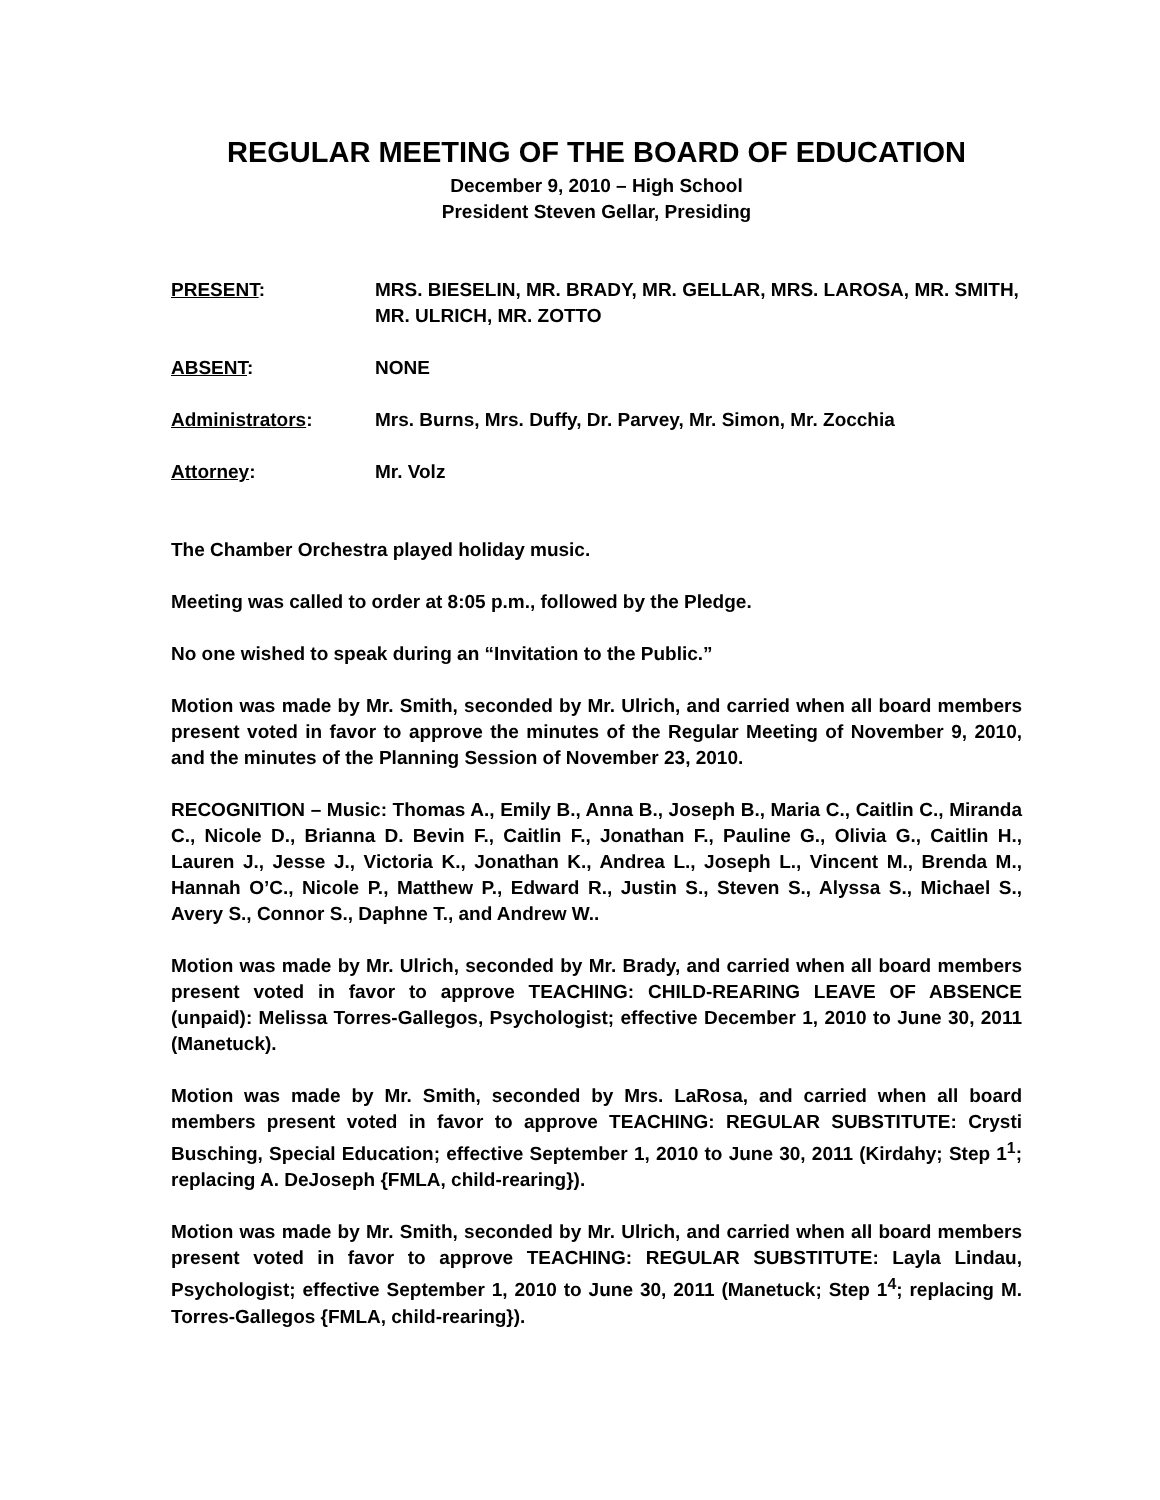REGULAR MEETING OF THE BOARD OF EDUCATION
December 9, 2010 – High School
President Steven Gellar, Presiding
PRESENT: MRS. BIESELIN, MR. BRADY, MR. GELLAR, MRS. LAROSA, MR. SMITH, MR. ULRICH, MR. ZOTTO
ABSENT: NONE
Administrators: Mrs. Burns, Mrs. Duffy, Dr. Parvey, Mr. Simon, Mr. Zocchia
Attorney: Mr. Volz
The Chamber Orchestra played holiday music.
Meeting was called to order at 8:05 p.m., followed by the Pledge.
No one wished to speak during an “Invitation to the Public.”
Motion was made by Mr. Smith, seconded by Mr. Ulrich, and carried when all board members present voted in favor to approve the minutes of the Regular Meeting of November 9, 2010, and the minutes of the Planning Session of November 23, 2010.
RECOGNITION – Music: Thomas A., Emily B., Anna B., Joseph B., Maria C., Caitlin C., Miranda C., Nicole D., Brianna D. Bevin F., Caitlin F., Jonathan F., Pauline G., Olivia G., Caitlin H., Lauren J., Jesse J., Victoria K., Jonathan K., Andrea L., Joseph L., Vincent M., Brenda M., Hannah O’C., Nicole P., Matthew P., Edward R., Justin S., Steven S., Alyssa S., Michael S., Avery S., Connor S., Daphne T., and Andrew W..
Motion was made by Mr. Ulrich, seconded by Mr. Brady, and carried when all board members present voted in favor to approve TEACHING: CHILD-REARING LEAVE OF ABSENCE (unpaid): Melissa Torres-Gallegos, Psychologist; effective December 1, 2010 to June 30, 2011 (Manetuck).
Motion was made by Mr. Smith, seconded by Mrs. LaRosa, and carried when all board members present voted in favor to approve TEACHING: REGULAR SUBSTITUTE: Crysti Busching, Special Education; effective September 1, 2010 to June 30, 2011 (Kirdahy; Step 1<sup>1</sup>; replacing A. DeJoseph {FMLA, child-rearing}).
Motion was made by Mr. Smith, seconded by Mr. Ulrich, and carried when all board members present voted in favor to approve TEACHING: REGULAR SUBSTITUTE: Layla Lindau, Psychologist; effective September 1, 2010 to June 30, 2011 (Manetuck; Step 1<sup>4</sup>; replacing M. Torres-Gallegos {FMLA, child-rearing}).